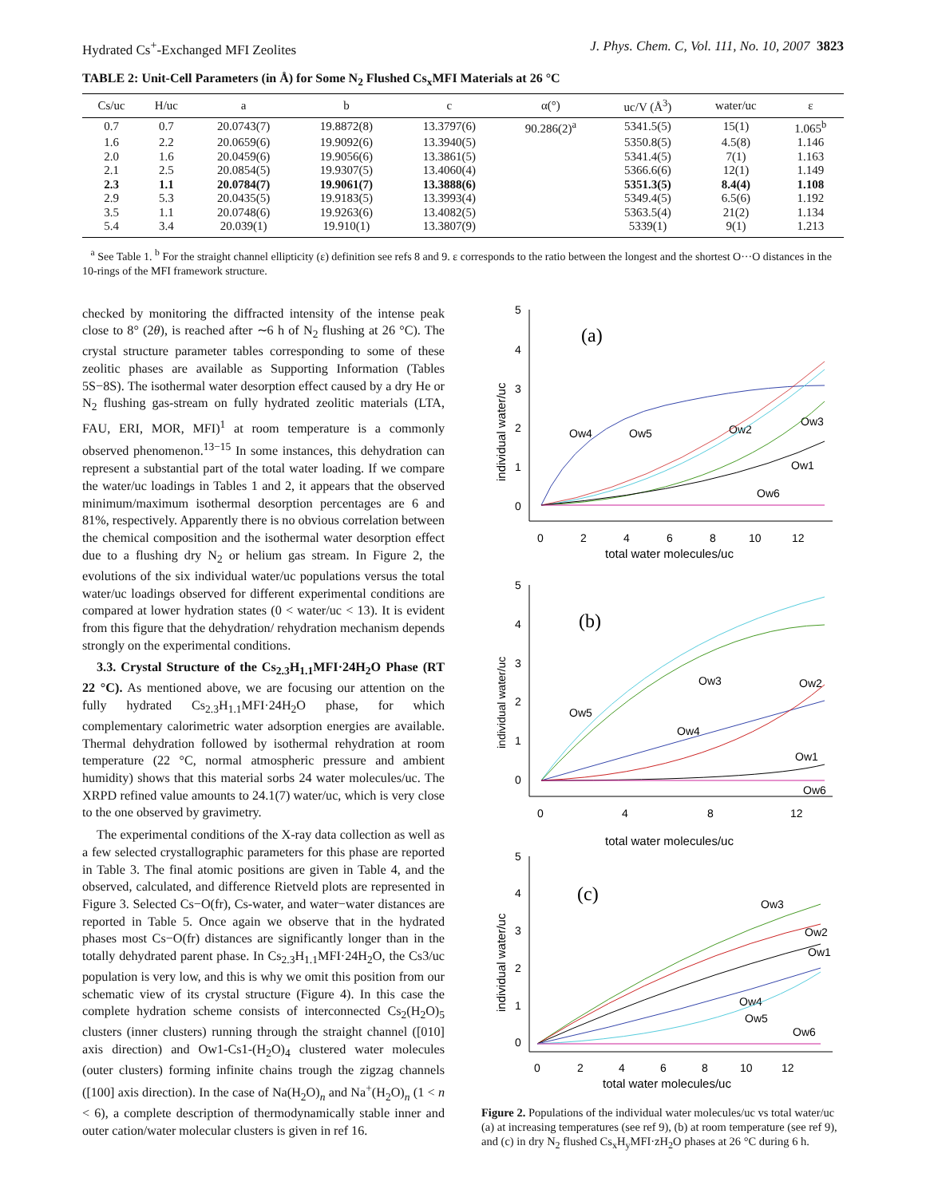Hydrated Cs<sup>+</sup>-Exchanged MFI Zeolites J. Phys. Chem. C, Vol. 111, No. 10, 2007 3823
TABLE 2: Unit-Cell Parameters (in Å) for Some N<sub>2</sub> Flushed Cs<sub>x</sub>MFI Materials at 26 °C
| Cs/uc | H/uc | a | b | c | α(°) | uc/V (Å<sup>3</sup>) | water/uc | ε |
| --- | --- | --- | --- | --- | --- | --- | --- | --- |
| 0.7 | 0.7 | 20.0743(7) | 19.8872(8) | 13.3797(6) | 90.286(2)<sup>a</sup> | 5341.5(5) | 15(1) | 1.065<sup>b</sup> |
| 1.6 | 2.2 | 20.0659(6) | 19.9092(6) | 13.3940(5) | | 5350.8(5) | 4.5(8) | 1.146 |
| 2.0 | 1.6 | 20.0459(6) | 19.9056(6) | 13.3861(5) | | 5341.4(5) | 7(1) | 1.163 |
| 2.1 | 2.5 | 20.0854(5) | 19.9307(5) | 13.4060(4) | | 5366.6(6) | 12(1) | 1.149 |
| 2.3 | 1.1 | 20.0784(7) | 19.9061(7) | 13.3888(6) | | 5351.3(5) | 8.4(4) | 1.108 |
| 2.9 | 5.3 | 20.0435(5) | 19.9183(5) | 13.3993(4) | | 5349.4(5) | 6.5(6) | 1.192 |
| 3.5 | 1.1 | 20.0748(6) | 19.9263(6) | 13.4082(5) | | 5363.5(4) | 21(2) | 1.134 |
| 5.4 | 3.4 | 20.039(1) | 19.910(1) | 13.3807(9) | | 5339(1) | 9(1) | 1.213 |
<sup>a</sup> See Table 1. <sup>b</sup> For the straight channel ellipticity (ε) definition see refs 8 and 9. ε corresponds to the ratio between the longest and the shortest O···O distances in the 10-rings of the MFI framework structure.
checked by monitoring the diffracted intensity of the intense peak close to 8° (2θ), is reached after ∼6 h of N<sub>2</sub> flushing at 26 °C). The crystal structure parameter tables corresponding to some of these zeolitic phases are available as Supporting Information (Tables 5S−8S). The isothermal water desorption effect caused by a dry He or N<sub>2</sub> flushing gas-stream on fully hydrated zeolitic materials (LTA, FAU, ERI, MOR, MFI)<sup>1</sup> at room temperature is a commonly observed phenomenon.<sup>13−15</sup> In some instances, this dehydration can represent a substantial part of the total water loading. If we compare the water/uc loadings in Tables 1 and 2, it appears that the observed minimum/maximum isothermal desorption percentages are 6 and 81%, respectively. Apparently there is no obvious correlation between the chemical composition and the isothermal water desorption effect due to a flushing dry N<sub>2</sub> or helium gas stream. In Figure 2, the evolutions of the six individual water/uc populations versus the total water/uc loadings observed for different experimental conditions are compared at lower hydration states (0 < water/uc < 13). It is evident from this figure that the dehydration/ rehydration mechanism depends strongly on the experimental conditions.
3.3. Crystal Structure of the Cs<sub>2.3</sub>H<sub>1.1</sub>MFI·24H<sub>2</sub>O Phase (RT 22 °C). As mentioned above, we are focusing our attention on the fully hydrated Cs<sub>2.3</sub>H<sub>1.1</sub>MFI·24H<sub>2</sub>O phase, for which complementary calorimetric water adsorption energies are available. Thermal dehydration followed by isothermal rehydration at room temperature (22 °C, normal atmospheric pressure and ambient humidity) shows that this material sorbs 24 water molecules/uc. The XRPD refined value amounts to 24.1(7) water/uc, which is very close to the one observed by gravimetry.
The experimental conditions of the X-ray data collection as well as a few selected crystallographic parameters for this phase are reported in Table 3. The final atomic positions are given in Table 4, and the observed, calculated, and difference Rietveld plots are represented in Figure 3. Selected Cs−O(fr), Cs-water, and water−water distances are reported in Table 5. Once again we observe that in the hydrated phases most Cs−O(fr) distances are significantly longer than in the totally dehydrated parent phase. In Cs<sub>2.3</sub>H<sub>1.1</sub>MFI·24H<sub>2</sub>O, the Cs3/uc population is very low, and this is why we omit this position from our schematic view of its crystal structure (Figure 4). In this case the complete hydration scheme consists of interconnected Cs<sub>2</sub>(H<sub>2</sub>O)<sub>5</sub> clusters (inner clusters) running through the straight channel ([010] axis direction) and Ow1-Cs1-(H<sub>2</sub>O)<sub>4</sub> clustered water molecules (outer clusters) forming infinite chains trough the zigzag channels ([100] axis direction). In the case of Na(H<sub>2</sub>O)<sub>n</sub> and Na<sup>+</sup>(H<sub>2</sub>O)<sub>n</sub> (1 < n < 6), a complete description of thermodynamically stable inner and outer cation/water molecular clusters is given in ref 16.
5
4
3
2
1
0
0
2
4
6
8
10
12
total water molecules/uc
individual water/uc
(a)
Ow4
Ow5
Ow2
Ow3
Ow1
Ow6
5
4
3
2
1
0
0
4
8
12
total water molecules/uc
individual water/uc
(b)
Ow5
Ow3
Ow2
Ow4
Ow1
Ow6
5
4
3
2
1
0
0
2
4
6
8
10
12
total water molecules/uc
individual water/uc
(c)
Ow3
Ow2
Ow1
Ow4
Ow5
Ow6
Figure 2. Populations of the individual water molecules/uc vs total water/uc (a) at increasing temperatures (see ref 9), (b) at room temperature (see ref 9), and (c) in dry N<sub>2</sub> flushed Cs<sub>x</sub>H<sub>y</sub>MFI·zH<sub>2</sub>O phases at 26 °C during 6 h.